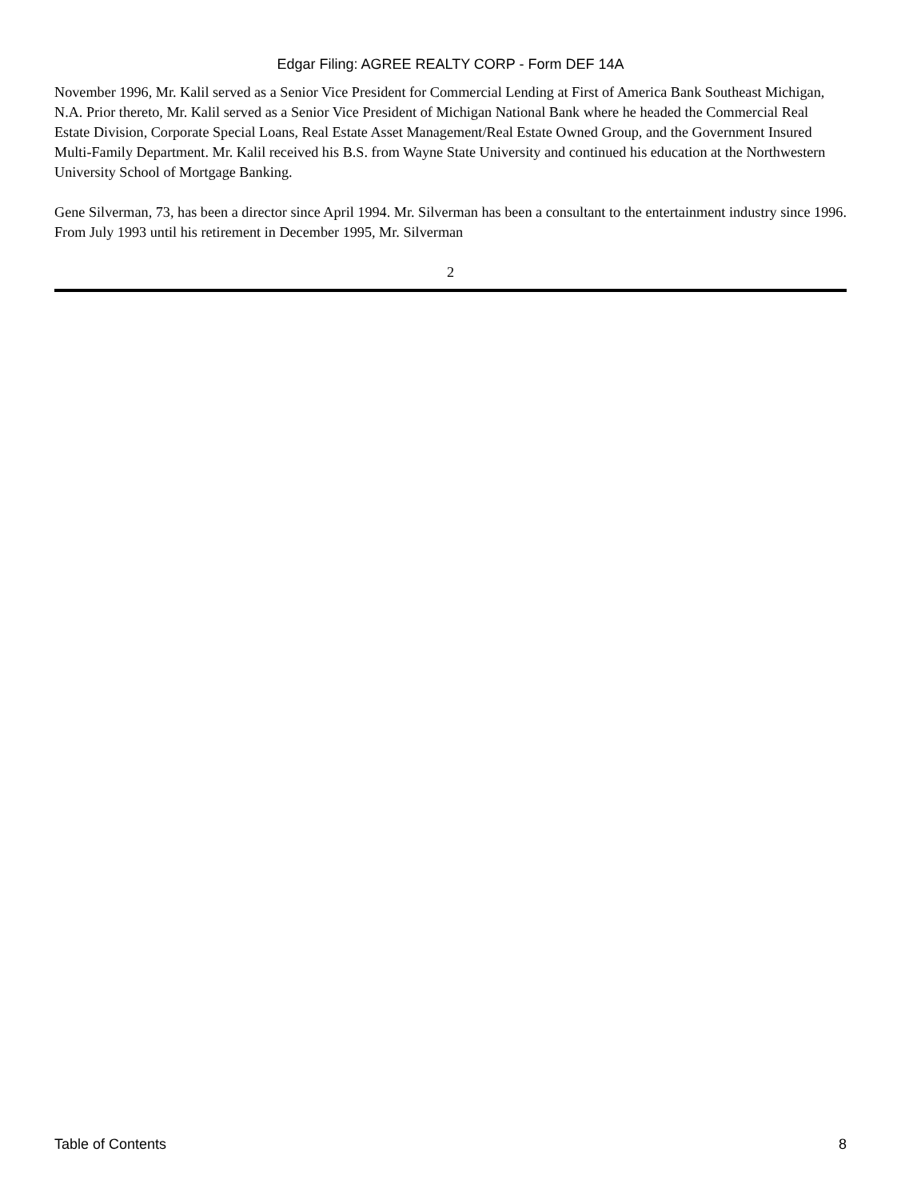Edgar Filing: AGREE REALTY CORP - Form DEF 14A
November 1996, Mr. Kalil served as a Senior Vice President for Commercial Lending at First of America Bank Southeast Michigan, N.A. Prior thereto, Mr. Kalil served as a Senior Vice President of Michigan National Bank where he headed the Commercial Real Estate Division, Corporate Special Loans, Real Estate Asset Management/Real Estate Owned Group, and the Government Insured Multi-Family Department. Mr. Kalil received his B.S. from Wayne State University and continued his education at the Northwestern University School of Mortgage Banking.
Gene Silverman, 73, has been a director since April 1994. Mr. Silverman has been a consultant to the entertainment industry since 1996. From July 1993 until his retirement in December 1995, Mr. Silverman
2
Table of Contents 8